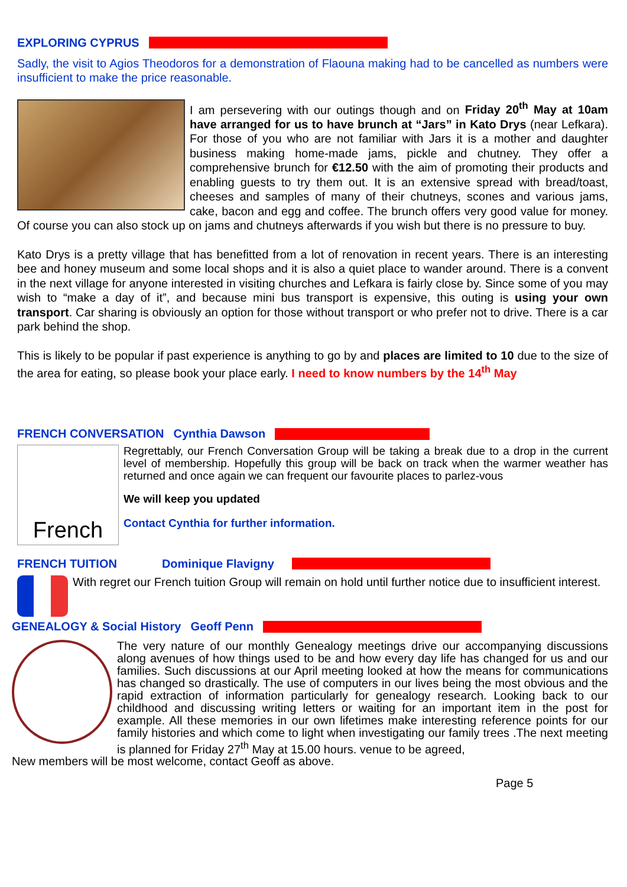EXPLORING CYPRUS
Sadly, the visit to Agios Theodoros for a demonstration of Flaouna making had to be cancelled as numbers were insufficient to make the price reasonable.
I am persevering with our outings though and on Friday 20<sup>th</sup> May at 10am have arranged for us to have brunch at “Jars” in Kato Drys (near Lefkara). For those of you who are not familiar with Jars it is a mother and daughter business making home-made jams, pickle and chutney. They offer a comprehensive brunch for €12.50 with the aim of promoting their products and enabling guests to try them out. It is an extensive spread with bread/toast, cheeses and samples of many of their chutneys, scones and various jams, cake, bacon and egg and coffee. The brunch offers very good value for money. Of course you can also stock up on jams and chutneys afterwards if you wish but there is no pressure to buy.
Kato Drys is a pretty village that has benefitted from a lot of renovation in recent years. There is an interesting bee and honey museum and some local shops and it is also a quiet place to wander around. There is a convent in the next village for anyone interested in visiting churches and Lefkara is fairly close by. Since some of you may wish to “make a day of it”, and because mini bus transport is expensive, this outing is using your own transport. Car sharing is obviously an option for those without transport or who prefer not to drive. There is a car park behind the shop.
This is likely to be popular if past experience is anything to go by and places are limited to 10 due to the size of the area for eating, so please book your place early. I need to know numbers by the 14<sup>th</sup> May
FRENCH CONVERSATION Cynthia Dawson
French
Regrettably, our French Conversation Group will be taking a break due to a drop in the current level of membership. Hopefully this group will be back on track when the warmer weather has returned and once again we can frequent our favourite places to parlez-vous
We will keep you updated
Contact Cynthia for further information.
FRENCH TUITION Dominique Flavigny
With regret our French tuition Group will remain on hold until further notice due to insufficient interest.
GENEALOGY & Social History Geoff Penn
The very nature of our monthly Genealogy meetings drive our accompanying discussions along avenues of how things used to be and how every day life has changed for us and our families. Such discussions at our April meeting looked at how the means for communications has changed so drastically. The use of computers in our lives being the most obvious and the rapid extraction of information particularly for genealogy research. Looking back to our childhood and discussing writing letters or waiting for an important item in the post for example. All these memories in our own lifetimes make interesting reference points for our family histories and which come to light when investigating our family trees .The next meeting is planned for Friday 27<sup>th</sup> May at 15.00 hours. venue to be agreed,
New members will be most welcome, contact Geoff as above.
Page 5